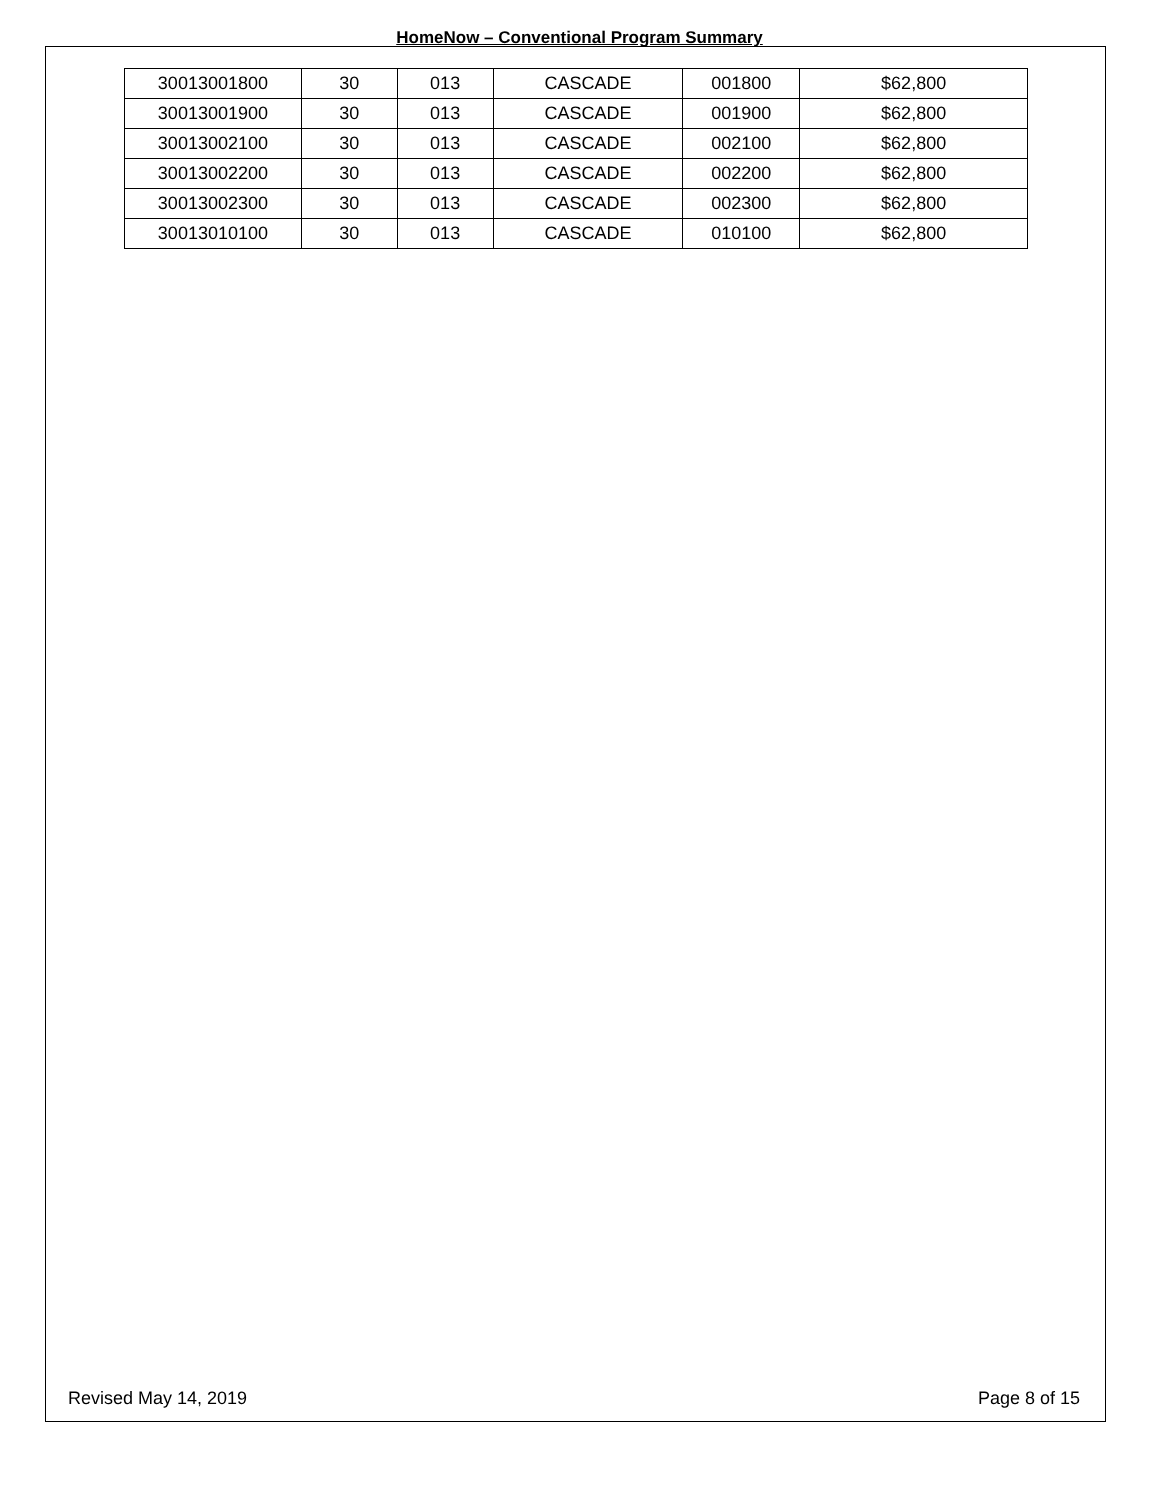HomeNow – Conventional Program Summary
| 30013001800 | 30 | 013 | CASCADE | 001800 | $62,800 |
| 30013001900 | 30 | 013 | CASCADE | 001900 | $62,800 |
| 30013002100 | 30 | 013 | CASCADE | 002100 | $62,800 |
| 30013002200 | 30 | 013 | CASCADE | 002200 | $62,800 |
| 30013002300 | 30 | 013 | CASCADE | 002300 | $62,800 |
| 30013010100 | 30 | 013 | CASCADE | 010100 | $62,800 |
Revised May 14, 2019 Page 8 of 15